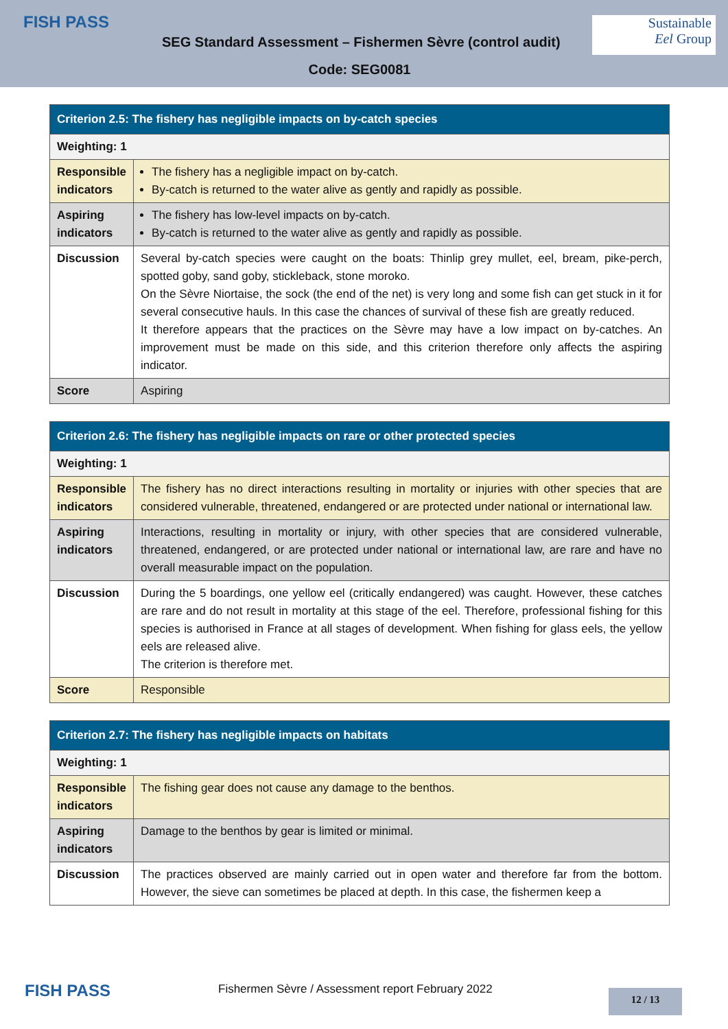FISH PASS
SEG Standard Assessment – Fishermen Sèvre (control audit)
Sustainable
Eel Group
Code: SEG0081
| Criterion 2.5: The fishery has negligible impacts on by-catch species | |
| --- | --- |
| Weighting: 1 | |
| Responsible indicators | The fishery has a negligible impact on by-catch. By-catch is returned to the water alive as gently and rapidly as possible. |
| Aspiring indicators | The fishery has low-level impacts on by-catch. By-catch is returned to the water alive as gently and rapidly as possible. |
| Discussion | Several by-catch species were caught on the boats: Thinlip grey mullet, eel, bream, pike-perch, spotted goby, sand goby, stickleback, stone moroko. On the Sèvre Niortaise, the sock (the end of the net) is very long and some fish can get stuck in it for several consecutive hauls. In this case the chances of survival of these fish are greatly reduced. It therefore appears that the practices on the Sèvre may have a low impact on by-catches. An improvement must be made on this side, and this criterion therefore only affects the aspiring indicator. |
| Score | Aspiring |
| Criterion 2.6: The fishery has negligible impacts on rare or other protected species | |
| --- | --- |
| Weighting: 1 | |
| Responsible indicators | The fishery has no direct interactions resulting in mortality or injuries with other species that are considered vulnerable, threatened, endangered or are protected under national or international law. |
| Aspiring indicators | Interactions, resulting in mortality or injury, with other species that are considered vulnerable, threatened, endangered, or are protected under national or international law, are rare and have no overall measurable impact on the population. |
| Discussion | During the 5 boardings, one yellow eel (critically endangered) was caught. However, these catches are rare and do not result in mortality at this stage of the eel. Therefore, professional fishing for this species is authorised in France at all stages of development. When fishing for glass eels, the yellow eels are released alive. The criterion is therefore met. |
| Score | Responsible |
| Criterion 2.7: The fishery has negligible impacts on habitats | |
| --- | --- |
| Weighting: 1 | |
| Responsible indicators | The fishing gear does not cause any damage to the benthos. |
| Aspiring indicators | Damage to the benthos by gear is limited or minimal. |
| Discussion | The practices observed are mainly carried out in open water and therefore far from the bottom. However, the sieve can sometimes be placed at depth. In this case, the fishermen keep a |
FISH PASS
Fishermen Sèvre / Assessment report February 2022
12 / 13